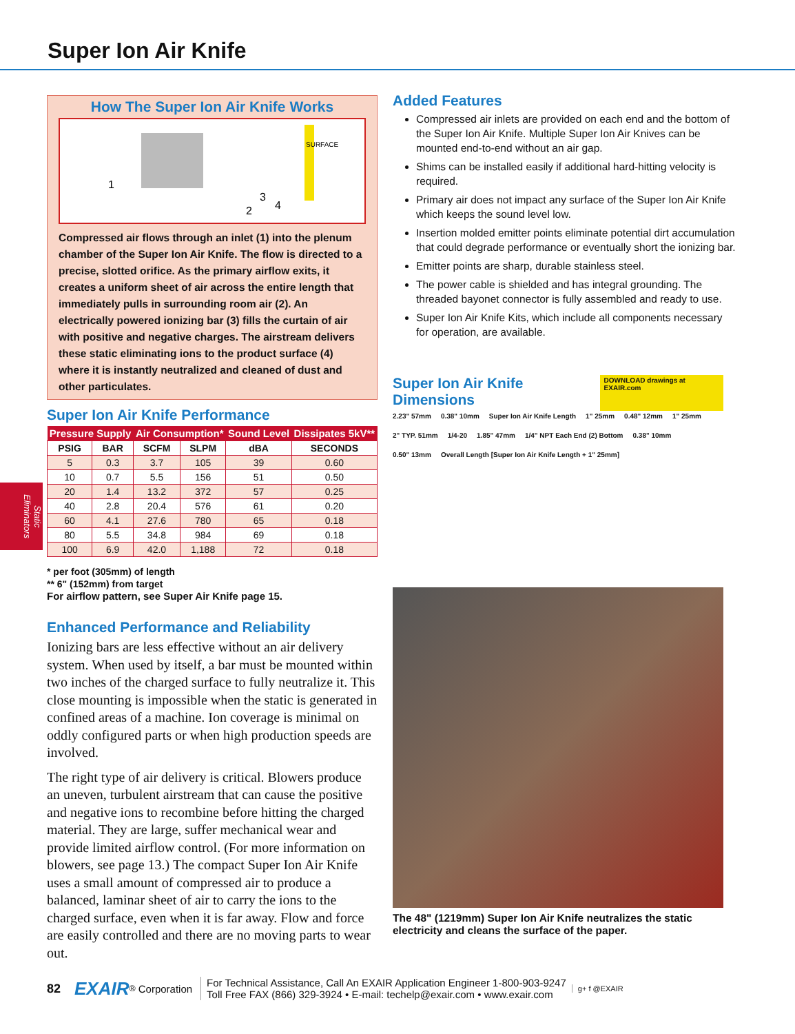Super Ion Air Knife
Static Eliminators
How The Super Ion Air Knife Works
1
2
3
4
SURFACE
Compressed air flows through an inlet (1) into the plenum chamber of the Super Ion Air Knife. The flow is directed to a precise, slotted orifice. As the primary airflow exits, it creates a uniform sheet of air across the entire length that immediately pulls in surrounding room air (2). An electrically powered ionizing bar (3) fills the curtain of air with positive and negative charges. The airstream delivers these static eliminating ions to the product surface (4) where it is instantly neutralized and cleaned of dust and other particulates.
Super Ion Air Knife Performance
| Pressure Supply | | Air Consumption* | | Sound Level | Dissipates 5kV** |
| --- | --- | --- | --- | --- | --- |
| PSIG | BAR | SCFM | SLPM | dBA | SECONDS |
| 5 | 0.3 | 3.7 | 105 | 39 | 0.60 |
| 10 | 0.7 | 5.5 | 156 | 51 | 0.50 |
| 20 | 1.4 | 13.2 | 372 | 57 | 0.25 |
| 40 | 2.8 | 20.4 | 576 | 61 | 0.20 |
| 60 | 4.1 | 27.6 | 780 | 65 | 0.18 |
| 80 | 5.5 | 34.8 | 984 | 69 | 0.18 |
| 100 | 6.9 | 42.0 | 1,188 | 72 | 0.18 |
* per foot (305mm) of length
** 6" (152mm) from target
For airflow pattern, see Super Air Knife page 15.
Enhanced Performance and Reliability
Ionizing bars are less effective without an air delivery system. When used by itself, a bar must be mounted within two inches of the charged surface to fully neutralize it. This close mounting is impossible when the static is generated in confined areas of a machine. Ion coverage is minimal on oddly configured parts or when high production speeds are involved.
The right type of air delivery is critical. Blowers produce an uneven, turbulent airstream that can cause the positive and negative ions to recombine before hitting the charged material. They are large, suffer mechanical wear and provide limited airflow control. (For more information on blowers, see page 13.) The compact Super Ion Air Knife uses a small amount of compressed air to produce a balanced, laminar sheet of air to carry the ions to the charged surface, even when it is far away. Flow and force are easily controlled and there are no moving parts to wear out.
Added Features
Compressed air inlets are provided on each end and the bottom of the Super Ion Air Knife. Multiple Super Ion Air Knives can be mounted end-to-end without an air gap.
Shims can be installed easily if additional hard-hitting velocity is required.
Primary air does not impact any surface of the Super Ion Air Knife which keeps the sound level low.
Insertion molded emitter points eliminate potential dirt accumulation that could degrade performance or eventually short the ionizing bar.
Emitter points are sharp, durable stainless steel.
The power cable is shielded and has integral grounding. The threaded bayonet connector is fully assembled and ready to use.
Super Ion Air Knife Kits, which include all components necessary for operation, are available.
Super Ion Air Knife Dimensions
DOWNLOAD drawings at EXAIR.com
2.23" 57mm 0.38" 10mm Super Ion Air Knife Length 1" 25mm 0.48" 12mm 1" 25mm 2" TYP. 51mm 1/4-20 1.85" 47mm 1/4" NPT Each End (2) Bottom 0.38" 10mm 0.50" 13mm Overall Length [Super Ion Air Knife Length + 1" 25mm]
The 48" (1219mm) Super Ion Air Knife neutralizes the static electricity and cleans the surface of the paper.
82 EXAIR<sup>®</sup> Corporation For Technical Assistance, Call An EXAIR Application Engineer 1-800-903-9247
Toll Free FAX (866) 329-3924 • E-mail: techelp@exair.com • www.exair.com g+ f @EXAIR